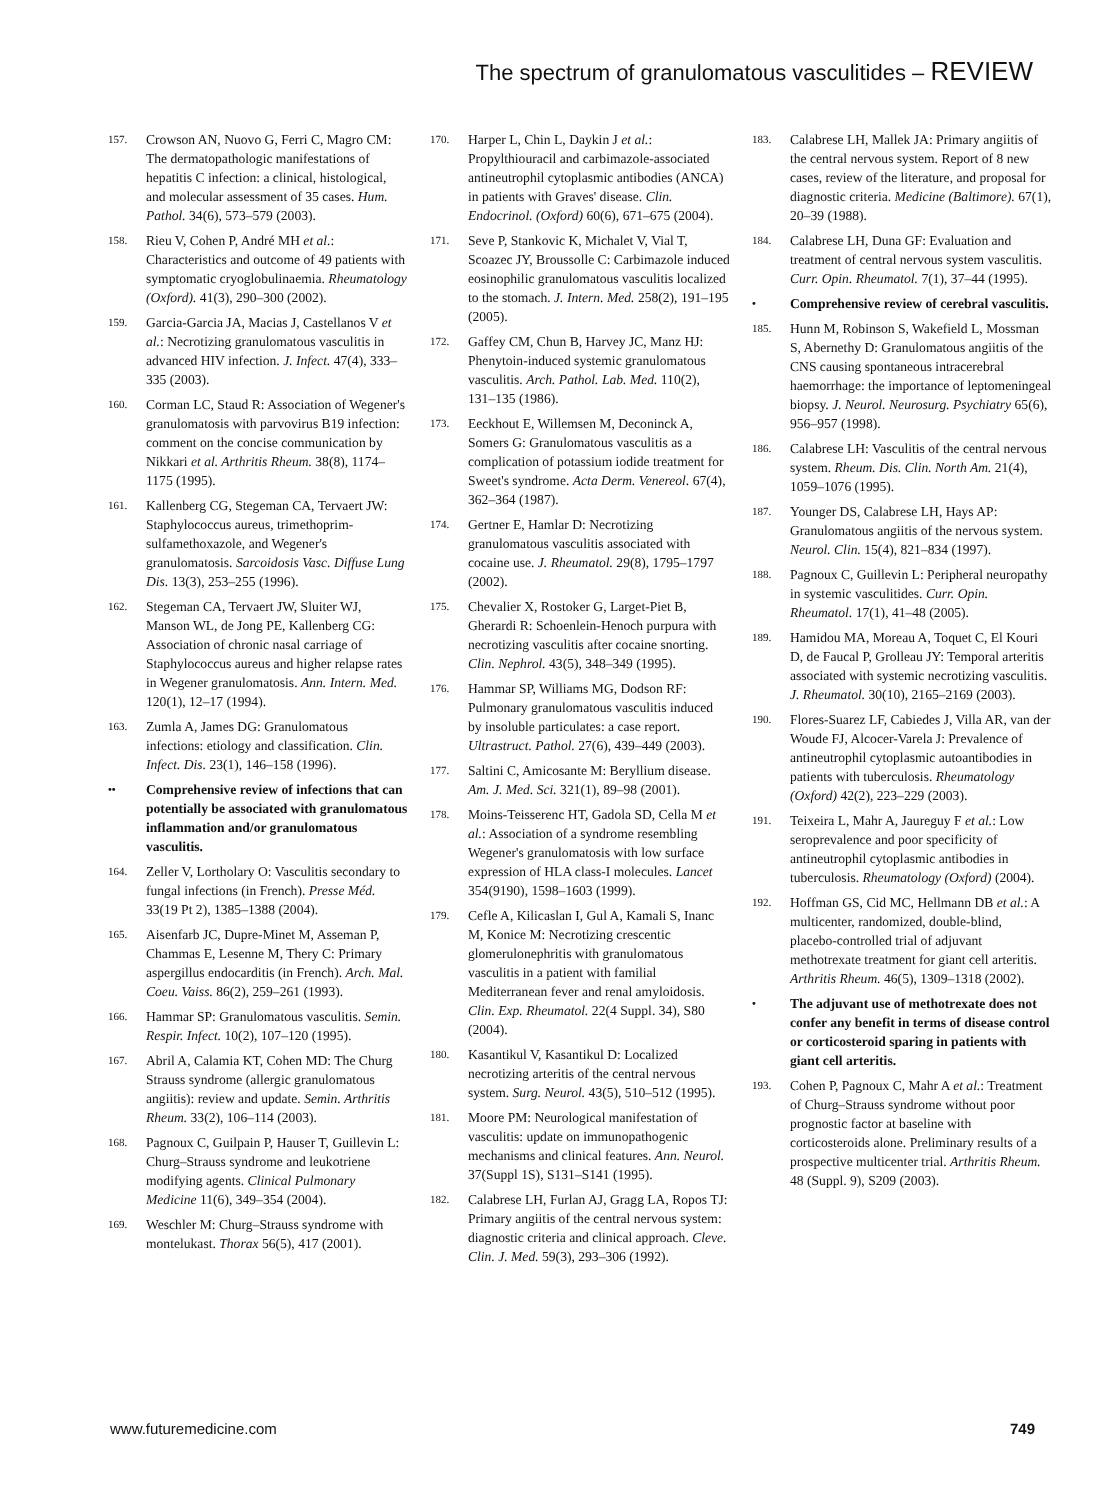The spectrum of granulomatous vasculitides – REVIEW
157. Crowson AN, Nuovo G, Ferri C, Magro CM: The dermatopathologic manifestations of hepatitis C infection: a clinical, histological, and molecular assessment of 35 cases. Hum. Pathol. 34(6), 573–579 (2003).
158. Rieu V, Cohen P, André MH et al.: Characteristics and outcome of 49 patients with symptomatic cryoglobulinaemia. Rheumatology (Oxford). 41(3), 290–300 (2002).
159. Garcia-Garcia JA, Macias J, Castellanos V et al.: Necrotizing granulomatous vasculitis in advanced HIV infection. J. Infect. 47(4), 333–335 (2003).
160. Corman LC, Staud R: Association of Wegener's granulomatosis with parvovirus B19 infection: comment on the concise communication by Nikkari et al. Arthritis Rheum. 38(8), 1174–1175 (1995).
161. Kallenberg CG, Stegeman CA, Tervaert JW: Staphylococcus aureus, trimethoprim-sulfamethoxazole, and Wegener's granulomatosis. Sarcoidosis Vasc. Diffuse Lung Dis. 13(3), 253–255 (1996).
162. Stegeman CA, Tervaert JW, Sluiter WJ, Manson WL, de Jong PE, Kallenberg CG: Association of chronic nasal carriage of Staphylococcus aureus and higher relapse rates in Wegener granulomatosis. Ann. Intern. Med. 120(1), 12–17 (1994).
163. Zumla A, James DG: Granulomatous infections: etiology and classification. Clin. Infect. Dis. 23(1), 146–158 (1996).
•• Comprehensive review of infections that can potentially be associated with granulomatous inflammation and/or granulomatous vasculitis.
164. Zeller V, Lortholary O: Vasculitis secondary to fungal infections (in French). Presse Méd. 33(19 Pt 2), 1385–1388 (2004).
165. Aisenfarb JC, Dupre-Minet M, Asseman P, Chammas E, Lesenne M, Thery C: Primary aspergillus endocarditis (in French). Arch. Mal. Coeu. Vaiss. 86(2), 259–261 (1993).
166. Hammar SP: Granulomatous vasculitis. Semin. Respir. Infect. 10(2), 107–120 (1995).
167. Abril A, Calamia KT, Cohen MD: The Churg Strauss syndrome (allergic granulomatous angiitis): review and update. Semin. Arthritis Rheum. 33(2), 106–114 (2003).
168. Pagnoux C, Guilpain P, Hauser T, Guillevin L: Churg–Strauss syndrome and leukotriene modifying agents. Clinical Pulmonary Medicine 11(6), 349–354 (2004).
169. Weschler M: Churg–Strauss syndrome with montelukast. Thorax 56(5), 417 (2001).
170. Harper L, Chin L, Daykin J et al.: Propylthiouracil and carbimazole-associated antineutrophil cytoplasmic antibodies (ANCA) in patients with Graves' disease. Clin. Endocrinol. (Oxford) 60(6), 671–675 (2004).
171. Seve P, Stankovic K, Michalet V, Vial T, Scoazec JY, Broussolle C: Carbimazole induced eosinophilic granulomatous vasculitis localized to the stomach. J. Intern. Med. 258(2), 191–195 (2005).
172. Gaffey CM, Chun B, Harvey JC, Manz HJ: Phenytoin-induced systemic granulomatous vasculitis. Arch. Pathol. Lab. Med. 110(2), 131–135 (1986).
173. Eeckhout E, Willemsen M, Deconinck A, Somers G: Granulomatous vasculitis as a complication of potassium iodide treatment for Sweet's syndrome. Acta Derm. Venereol. 67(4), 362–364 (1987).
174. Gertner E, Hamlar D: Necrotizing granulomatous vasculitis associated with cocaine use. J. Rheumatol. 29(8), 1795–1797 (2002).
175. Chevalier X, Rostoker G, Larget-Piet B, Gherardi R: Schoenlein-Henoch purpura with necrotizing vasculitis after cocaine snorting. Clin. Nephrol. 43(5), 348–349 (1995).
176. Hammar SP, Williams MG, Dodson RF: Pulmonary granulomatous vasculitis induced by insoluble particulates: a case report. Ultrastruct. Pathol. 27(6), 439–449 (2003).
177. Saltini C, Amicosante M: Beryllium disease. Am. J. Med. Sci. 321(1), 89–98 (2001).
178. Moins-Teisserenc HT, Gadola SD, Cella M et al.: Association of a syndrome resembling Wegener's granulomatosis with low surface expression of HLA class-I molecules. Lancet 354(9190), 1598–1603 (1999).
179. Cefle A, Kilicaslan I, Gul A, Kamali S, Inanc M, Konice M: Necrotizing crescentic glomerulonephritis with granulomatous vasculitis in a patient with familial Mediterranean fever and renal amyloidosis. Clin. Exp. Rheumatol. 22(4 Suppl. 34), S80 (2004).
180. Kasantikul V, Kasantikul D: Localized necrotizing arteritis of the central nervous system. Surg. Neurol. 43(5), 510–512 (1995).
181. Moore PM: Neurological manifestation of vasculitis: update on immunopathogenic mechanisms and clinical features. Ann. Neurol. 37(Suppl 1S), S131–S141 (1995).
182. Calabrese LH, Furlan AJ, Gragg LA, Ropos TJ: Primary angiitis of the central nervous system: diagnostic criteria and clinical approach. Cleve. Clin. J. Med. 59(3), 293–306 (1992).
183. Calabrese LH, Mallek JA: Primary angiitis of the central nervous system. Report of 8 new cases, review of the literature, and proposal for diagnostic criteria. Medicine (Baltimore). 67(1), 20–39 (1988).
184. Calabrese LH, Duna GF: Evaluation and treatment of central nervous system vasculitis. Curr. Opin. Rheumatol. 7(1), 37–44 (1995).
• Comprehensive review of cerebral vasculitis.
185. Hunn M, Robinson S, Wakefield L, Mossman S, Abernethy D: Granulomatous angiitis of the CNS causing spontaneous intracerebral haemorrhage: the importance of leptomeningeal biopsy. J. Neurol. Neurosurg. Psychiatry 65(6), 956–957 (1998).
186. Calabrese LH: Vasculitis of the central nervous system. Rheum. Dis. Clin. North Am. 21(4), 1059–1076 (1995).
187. Younger DS, Calabrese LH, Hays AP: Granulomatous angiitis of the nervous system. Neurol. Clin. 15(4), 821–834 (1997).
188. Pagnoux C, Guillevin L: Peripheral neuropathy in systemic vasculitides. Curr. Opin. Rheumatol. 17(1), 41–48 (2005).
189. Hamidou MA, Moreau A, Toquet C, El Kouri D, de Faucal P, Grolleau JY: Temporal arteritis associated with systemic necrotizing vasculitis. J. Rheumatol. 30(10), 2165–2169 (2003).
190. Flores-Suarez LF, Cabiedes J, Villa AR, van der Woude FJ, Alcocer-Varela J: Prevalence of antineutrophil cytoplasmic autoantibodies in patients with tuberculosis. Rheumatology (Oxford) 42(2), 223–229 (2003).
191. Teixeira L, Mahr A, Jaureguy F et al.: Low seroprevalence and poor specificity of antineutrophil cytoplasmic antibodies in tuberculosis. Rheumatology (Oxford) (2004).
192. Hoffman GS, Cid MC, Hellmann DB et al.: A multicenter, randomized, double-blind, placebo-controlled trial of adjuvant methotrexate treatment for giant cell arteritis. Arthritis Rheum. 46(5), 1309–1318 (2002).
• The adjuvant use of methotrexate does not confer any benefit in terms of disease control or corticosteroid sparing in patients with giant cell arteritis.
193. Cohen P, Pagnoux C, Mahr A et al.: Treatment of Churg–Strauss syndrome without poor prognostic factor at baseline with corticosteroids alone. Preliminary results of a prospective multicenter trial. Arthritis Rheum. 48 (Suppl. 9), S209 (2003).
www.futuremedicine.com 749